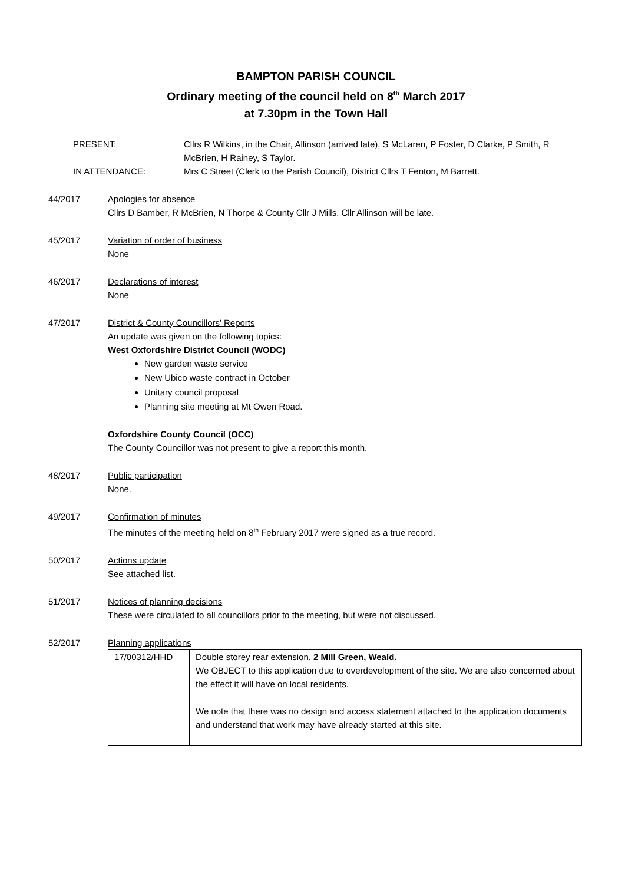BAMPTON PARISH COUNCIL
Ordinary meeting of the council held on 8<sup>th</sup> March 2017
at 7.30pm in the Town Hall
PRESENT:
Cllrs R Wilkins, in the Chair, Allinson (arrived late), S McLaren, P Foster, D Clarke, P Smith, R McBrien, H Rainey, S Taylor.
IN ATTENDANCE:
Mrs C Street (Clerk to the Parish Council), District Cllrs T Fenton, M Barrett.
44/2017
Apologies for absence
Cllrs D Bamber, R McBrien, N Thorpe & County Cllr J Mills. Cllr Allinson will be late.
45/2017
Variation of order of business
None
46/2017
Declarations of interest
None
47/2017
District & County Councillors’ Reports
An update was given on the following topics:
West Oxfordshire District Council (WODC)
New garden waste service
New Ubico waste contract in October
Unitary council proposal
Planning site meeting at Mt Owen Road.
Oxfordshire County Council (OCC)
The County Councillor was not present to give a report this month.
48/2017
Public participation
None.
49/2017
Confirmation of minutes
The minutes of the meeting held on 8<sup>th</sup> February 2017 were signed as a true record.
50/2017
Actions update
See attached list.
51/2017
Notices of planning decisions
These were circulated to all councillors prior to the meeting, but were not discussed.
52/2017
Planning applications
| 17/00312/HHD | Double storey rear extension. 2 Mill Green, Weald. We OBJECT to this application due to overdevelopment of the site. We are also concerned about the effect it will have on local residents. We note that there was no design and access statement attached to the application documents and understand that work may have already started at this site. |